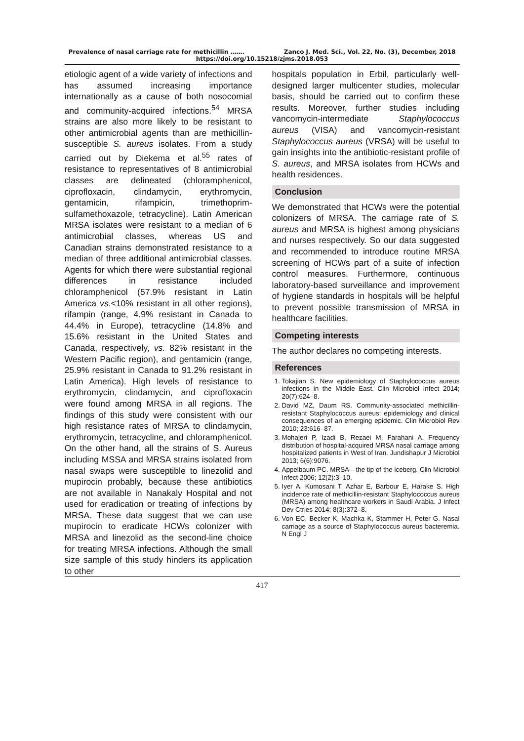Prevalence of nasal carriage rate for methicillin ……. Zanco J. Med. Sci., Vol. 22, No. (3), December, 2018
https://doi.org/10.15218/zjms.2018.053
etiologic agent of a wide variety of infections and has assumed increasing importance internationally as a cause of both nosocomial and community-acquired infections.<sup>54</sup> MRSA strains are also more likely to be resistant to other antimicrobial agents than are methicillin-susceptible S. aureus isolates. From a study carried out by Diekema et al.<sup>55</sup> rates of resistance to representatives of 8 antimicrobial classes are delineated (chloramphenicol, ciprofloxacin, clindamycin, erythromycin, gentamicin, rifampicin, trimethoprim-sulfamethoxazole, tetracycline). Latin American MRSA isolates were resistant to a median of 6 antimicrobial classes, whereas US and Canadian strains demonstrated resistance to a median of three additional antimicrobial classes. Agents for which there were substantial regional differences in resistance included chloramphenicol (57.9% resistant in Latin America vs.<10% resistant in all other regions), rifampin (range, 4.9% resistant in Canada to 44.4% in Europe), tetracycline (14.8% and 15.6% resistant in the United States and Canada, respectively, vs. 82% resistant in the Western Pacific region), and gentamicin (range, 25.9% resistant in Canada to 91.2% resistant in Latin America). High levels of resistance to erythromycin, clindamycin, and ciprofloxacin were found among MRSA in all regions. The findings of this study were consistent with our high resistance rates of MRSA to clindamycin, erythromycin, tetracycline, and chloramphenicol. On the other hand, all the strains of S. Aureus including MSSA and MRSA strains isolated from nasal swaps were susceptible to linezolid and mupirocin probably, because these antibiotics are not available in Nanakaly Hospital and not used for eradication or treating of infections by MRSA. These data suggest that we can use mupirocin to eradicate HCWs colonizer with MRSA and linezolid as the second-line choice for treating MRSA infections. Although the small size sample of this study hinders its application to other
hospitals population in Erbil, particularly well-designed larger multicenter studies, molecular basis, should be carried out to confirm these results. Moreover, further studies including vancomycin-intermediate Staphylococcus aureus (VISA) and vancomycin-resistant Staphylococcus aureus (VRSA) will be useful to gain insights into the antibiotic-resistant profile of S. aureus, and MRSA isolates from HCWs and health residences.
Conclusion
We demonstrated that HCWs were the potential colonizers of MRSA. The carriage rate of S. aureus and MRSA is highest among physicians and nurses respectively. So our data suggested and recommended to introduce routine MRSA screening of HCWs part of a suite of infection control measures. Furthermore, continuous laboratory-based surveillance and improvement of hygiene standards in hospitals will be helpful to prevent possible transmission of MRSA in healthcare facilities.
Competing interests
The author declares no competing interests.
References
1. Tokajian S. New epidemiology of Staphylococcus aureus infections in the Middle East. Clin Microbiol Infect 2014; 20(7):624–8.
2. David MZ, Daum RS. Community-associated methicillin-resistant Staphylococcus aureus: epidemiology and clinical consequences of an emerging epidemic. Clin Microbiol Rev 2010; 23:616–87.
3. Mohajeri P, Izadi B, Rezaei M, Farahani A. Frequency distribution of hospital-acquired MRSA nasal carriage among hospitalized patients in West of Iran. Jundishapur J Microbiol 2013; 6(6):9076.
4. Appelbaum PC. MRSA—the tip of the iceberg. Clin Microbiol Infect 2006; 12(2):3–10.
5. Iyer A, Kumosani T, Azhar E, Barbour E, Harake S. High incidence rate of methicillin-resistant Staphylococcus aureus (MRSA) among healthcare workers in Saudi Arabia. J Infect Dev Ctries 2014; 8(3):372–8.
6. Von EC, Becker K, Machka K, Stammer H, Peter G. Nasal carriage as a source of Staphylococcus aureus bacteremia. N Engl J
417